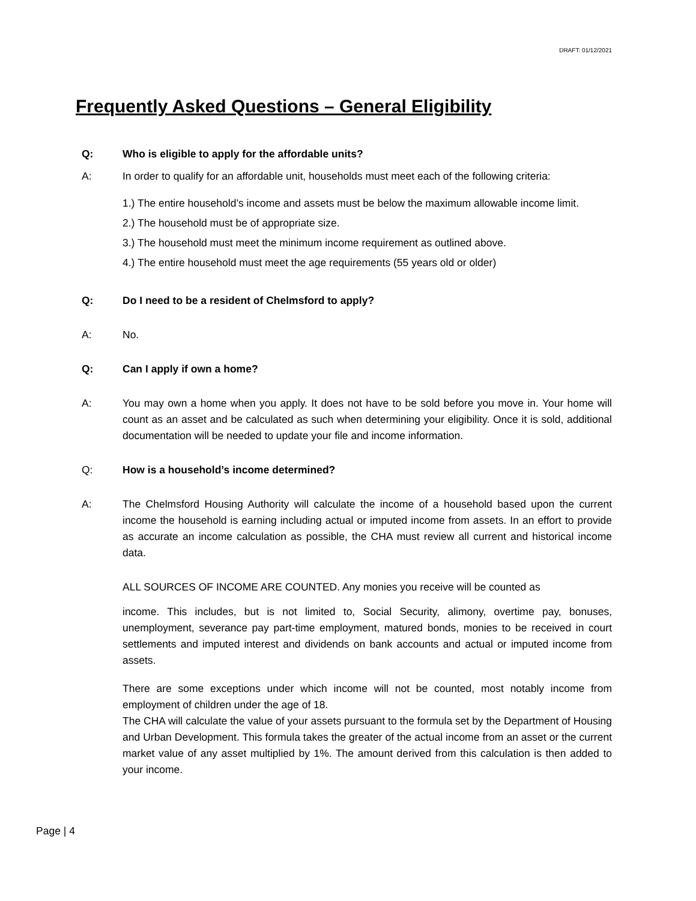DRAFT: 01/12/2021
Frequently Asked Questions – General Eligibility
Q: Who is eligible to apply for the affordable units?
A: In order to qualify for an affordable unit, households must meet each of the following criteria:
1.) The entire household’s income and assets must be below the maximum allowable income limit.
2.) The household must be of appropriate size.
3.) The household must meet the minimum income requirement as outlined above.
4.) The entire household must meet the age requirements (55 years old or older)
Q: Do I need to be a resident of Chelmsford to apply?
A: No.
Q: Can I apply if own a home?
A: You may own a home when you apply. It does not have to be sold before you move in. Your home will count as an asset and be calculated as such when determining your eligibility. Once it is sold, additional documentation will be needed to update your file and income information.
Q: How is a household’s income determined?
A: The Chelmsford Housing Authority will calculate the income of a household based upon the current income the household is earning including actual or imputed income from assets. In an effort to provide as accurate an income calculation as possible, the CHA must review all current and historical income data.
ALL SOURCES OF INCOME ARE COUNTED. Any monies you receive will be counted as
income. This includes, but is not limited to, Social Security, alimony, overtime pay, bonuses, unemployment, severance pay part-time employment, matured bonds, monies to be received in court settlements and imputed interest and dividends on bank accounts and actual or imputed income from assets.
There are some exceptions under which income will not be counted, most notably income from employment of children under the age of 18.
The CHA will calculate the value of your assets pursuant to the formula set by the Department of Housing and Urban Development. This formula takes the greater of the actual income from an asset or the current market value of any asset multiplied by 1%. The amount derived from this calculation is then added to your income.
Page | 4